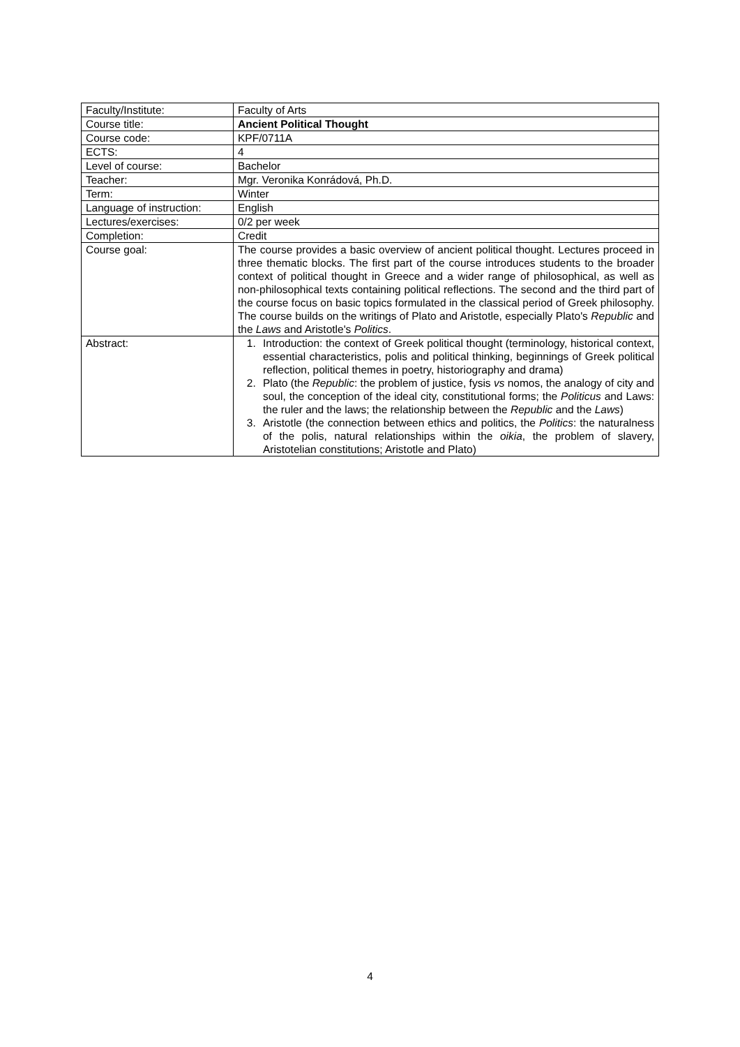| Faculty/Institute: | Faculty of Arts |
| Course title: | Ancient Political Thought |
| Course code: | KPF/0711A |
| ECTS: | 4 |
| Level of course: | Bachelor |
| Teacher: | Mgr. Veronika Konrádová, Ph.D. |
| Term: | Winter |
| Language of instruction: | English |
| Lectures/exercises: | 0/2 per week |
| Completion: | Credit |
| Course goal: | The course provides a basic overview of ancient political thought. Lectures proceed in three thematic blocks. The first part of the course introduces students to the broader context of political thought in Greece and a wider range of philosophical, as well as non-philosophical texts containing political reflections. The second and the third part of the course focus on basic topics formulated in the classical period of Greek philosophy. The course builds on the writings of Plato and Aristotle, especially Plato's Republic and the Laws and Aristotle's Politics . |
| Abstract: | 1. Introduction: the context of Greek political thought (terminology, historical context, essential characteristics, polis and political thinking, beginnings of Greek political reflection, political themes in poetry, historiography and drama) 2. Plato (the Republic : the problem of justice, fysis vs nomos, the analogy of city and soul, the conception of the ideal city, constitutional forms; the Politicus and Laws: the ruler and the laws; the relationship between the Republic and the Laws ) 3. Aristotle (the connection between ethics and politics, the Politics : the naturalness of the polis, natural relationships within the oikia , the problem of slavery, Aristotelian constitutions; Aristotle and Plato) |
4